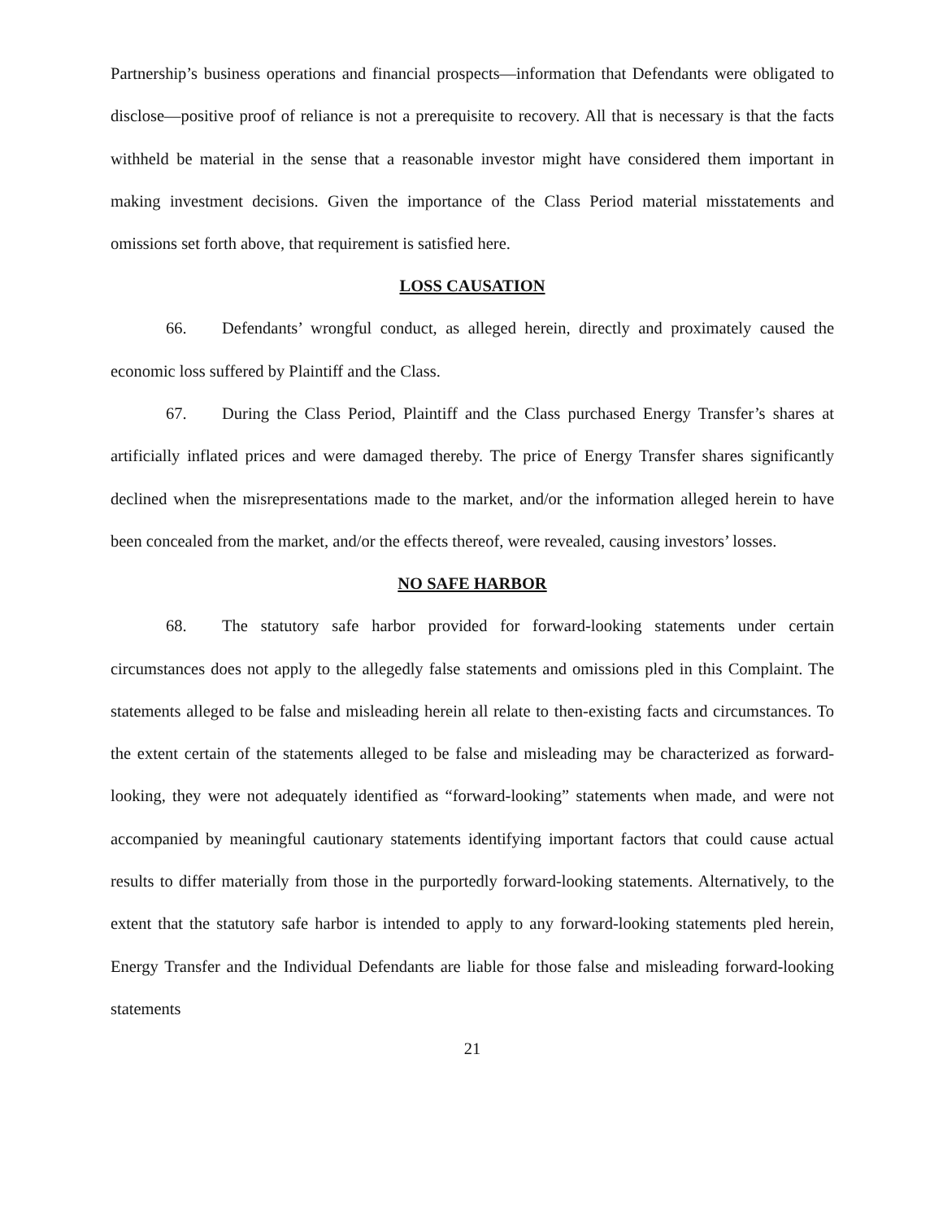Partnership’s business operations and financial prospects—information that Defendants were obligated to disclose—positive proof of reliance is not a prerequisite to recovery. All that is necessary is that the facts withheld be material in the sense that a reasonable investor might have considered them important in making investment decisions. Given the importance of the Class Period material misstatements and omissions set forth above, that requirement is satisfied here.
LOSS CAUSATION
66. Defendants’ wrongful conduct, as alleged herein, directly and proximately caused the economic loss suffered by Plaintiff and the Class.
67. During the Class Period, Plaintiff and the Class purchased Energy Transfer’s shares at artificially inflated prices and were damaged thereby. The price of Energy Transfer shares significantly declined when the misrepresentations made to the market, and/or the information alleged herein to have been concealed from the market, and/or the effects thereof, were revealed, causing investors’ losses.
NO SAFE HARBOR
68. The statutory safe harbor provided for forward-looking statements under certain circumstances does not apply to the allegedly false statements and omissions pled in this Complaint. The statements alleged to be false and misleading herein all relate to then-existing facts and circumstances. To the extent certain of the statements alleged to be false and misleading may be characterized as forward-looking, they were not adequately identified as “forward-looking” statements when made, and were not accompanied by meaningful cautionary statements identifying important factors that could cause actual results to differ materially from those in the purportedly forward-looking statements. Alternatively, to the extent that the statutory safe harbor is intended to apply to any forward-looking statements pled herein, Energy Transfer and the Individual Defendants are liable for those false and misleading forward-looking statements
21